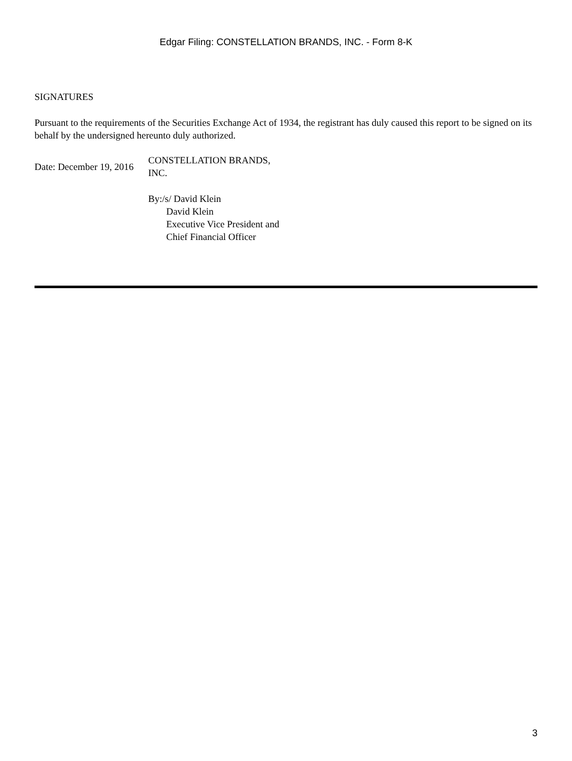Edgar Filing: CONSTELLATION BRANDS, INC. - Form 8-K
SIGNATURES
Pursuant to the requirements of the Securities Exchange Act of 1934, the registrant has duly caused this report to be signed on its behalf by the undersigned hereunto duly authorized.
| Date: December 19, 2016 | CONSTELLATION BRANDS, INC. |
| By: | /s/ David Klein |
| | David Klein |
| | Executive Vice President and |
| | Chief Financial Officer |
3